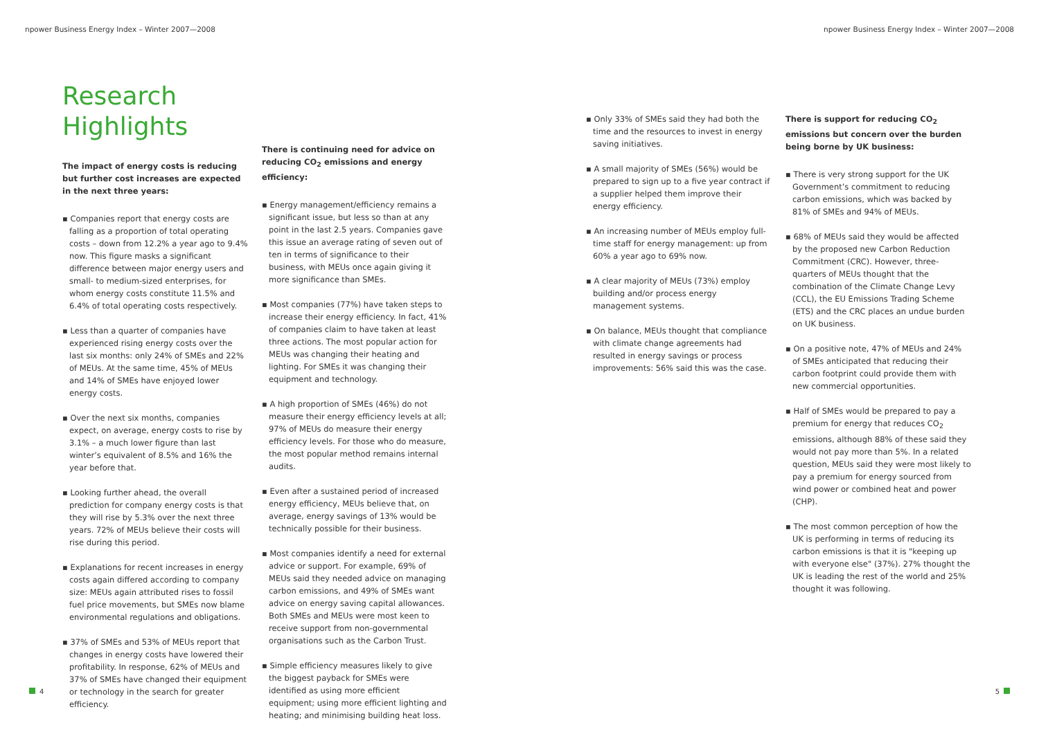npower Business Energy Index – Winter 2007—2008 npower Business Energy Index – Winter 2007—2008
Research Highlights
The impact of energy costs is reducing but further cost increases are expected in the next three years:
▪ Companies report that energy costs are falling as a proportion of total operating costs – down from 12.2% a year ago to 9.4% now. This figure masks a significant difference between major energy users and small- to medium-sized enterprises, for whom energy costs constitute 11.5% and 6.4% of total operating costs respectively.
▪ Less than a quarter of companies have experienced rising energy costs over the last six months: only 24% of SMEs and 22% of MEUs. At the same time, 45% of MEUs and 14% of SMEs have enjoyed lower energy costs.
▪ Over the next six months, companies expect, on average, energy costs to rise by 3.1% – a much lower figure than last winter’s equivalent of 8.5% and 16% the year before that.
▪ Looking further ahead, the overall prediction for company energy costs is that they will rise by 5.3% over the next three years. 72% of MEUs believe their costs will rise during this period.
▪ Explanations for recent increases in energy costs again differed according to company size: MEUs again attributed rises to fossil fuel price movements, but SMEs now blame environmental regulations and obligations.
▪ 37% of SMEs and 53% of MEUs report that changes in energy costs have lowered their profitability. In response, 62% of MEUs and 37% of SMEs have changed their equipment or technology in the search for greater efficiency.
There is continuing need for advice on reducing CO<sub>2</sub> emissions and energy efficiency:
▪ Energy management/efficiency remains a significant issue, but less so than at any point in the last 2.5 years. Companies gave this issue an average rating of seven out of ten in terms of significance to their business, with MEUs once again giving it more significance than SMEs.
▪ Most companies (77%) have taken steps to increase their energy efficiency. In fact, 41% of companies claim to have taken at least three actions. The most popular action for MEUs was changing their heating and lighting. For SMEs it was changing their equipment and technology.
▪ A high proportion of SMEs (46%) do not measure their energy efficiency levels at all; 97% of MEUs do measure their energy efficiency levels. For those who do measure, the most popular method remains internal audits.
▪ Even after a sustained period of increased energy efficiency, MEUs believe that, on average, energy savings of 13% would be technically possible for their business.
▪ Most companies identify a need for external advice or support. For example, 69% of MEUs said they needed advice on managing carbon emissions, and 49% of SMEs want advice on energy saving capital allowances. Both SMEs and MEUs were most keen to receive support from non-governmental organisations such as the Carbon Trust.
▪ Simple efficiency measures likely to give the biggest payback for SMEs were identified as using more efficient equipment; using more efficient lighting and heating; and minimising building heat loss.
▪ Only 33% of SMEs said they had both the time and the resources to invest in energy saving initiatives.
▪ A small majority of SMEs (56%) would be prepared to sign up to a five year contract if a supplier helped them improve their energy efficiency.
▪ An increasing number of MEUs employ full-time staff for energy management: up from 60% a year ago to 69% now.
▪ A clear majority of MEUs (73%) employ building and/or process energy management systems.
▪ On balance, MEUs thought that compliance with climate change agreements had resulted in energy savings or process improvements: 56% said this was the case.
There is support for reducing CO<sub>2</sub> emissions but concern over the burden being borne by UK business:
▪ There is very strong support for the UK Government’s commitment to reducing carbon emissions, which was backed by 81% of SMEs and 94% of MEUs.
▪ 68% of MEUs said they would be affected by the proposed new Carbon Reduction Commitment (CRC). However, three-quarters of MEUs thought that the combination of the Climate Change Levy (CCL), the EU Emissions Trading Scheme (ETS) and the CRC places an undue burden on UK business.
▪ On a positive note, 47% of MEUs and 24% of SMEs anticipated that reducing their carbon footprint could provide them with new commercial opportunities.
▪ Half of SMEs would be prepared to pay a premium for energy that reduces CO<sub>2</sub> emissions, although 88% of these said they would not pay more than 5%. In a related question, MEUs said they were most likely to pay a premium for energy sourced from wind power or combined heat and power (CHP).
▪ The most common perception of how the UK is performing in terms of reducing its carbon emissions is that it is "keeping up with everyone else" (37%). 27% thought the UK is leading the rest of the world and 25% thought it was following.
4 5